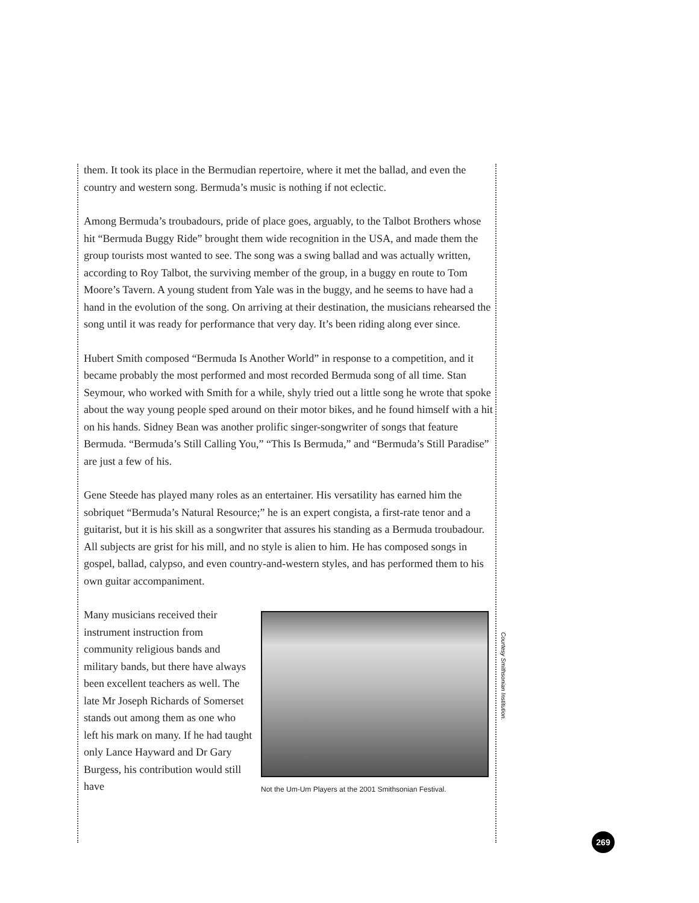them. It took its place in the Bermudian repertoire, where it met the ballad, and even the country and western song. Bermuda’s music is nothing if not eclectic.
Among Bermuda’s troubadours, pride of place goes, arguably, to the Talbot Brothers whose hit “Bermuda Buggy Ride” brought them wide recognition in the USA, and made them the group tourists most wanted to see. The song was a swing ballad and was actually written, according to Roy Talbot, the surviving member of the group, in a buggy en route to Tom Moore’s Tavern. A young student from Yale was in the buggy, and he seems to have had a hand in the evolution of the song. On arriving at their destination, the musicians rehearsed the song until it was ready for performance that very day. It’s been riding along ever since.
Hubert Smith composed “Bermuda Is Another World” in response to a competition, and it became probably the most performed and most recorded Bermuda song of all time. Stan Seymour, who worked with Smith for a while, shyly tried out a little song he wrote that spoke about the way young people sped around on their motor bikes, and he found himself with a hit on his hands. Sidney Bean was another prolific singer-songwriter of songs that feature Bermuda. “Bermuda’s Still Calling You,” “This Is Bermuda,” and “Bermuda’s Still Paradise” are just a few of his.
Gene Steede has played many roles as an entertainer. His versatility has earned him the sobriquet “Bermuda’s Natural Resource;” he is an expert congista, a first-rate tenor and a guitarist, but it is his skill as a songwriter that assures his standing as a Bermuda troubadour. All subjects are grist for his mill, and no style is alien to him. He has composed songs in gospel, ballad, calypso, and even country-and-western styles, and has performed them to his own guitar accompaniment.
Many musicians received their instrument instruction from community religious bands and military bands, but there have always been excellent teachers as well. The late Mr Joseph Richards of Somerset stands out among them as one who left his mark on many. If he had taught only Lance Hayward and Dr Gary Burgess, his contribution would still have
Not the Um-Um Players at the 2001 Smithsonian Festival.
Courtesy Smithsonian Institution.
269